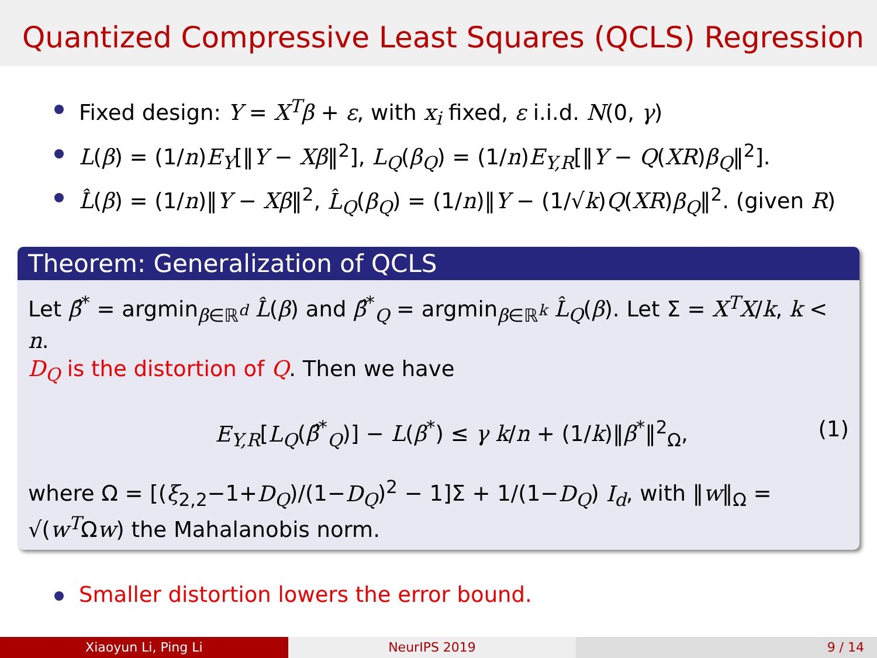Quantized Compressive Least Squares (QCLS) Regression
Fixed design: Y = X<sup>T</sup>β + ε, with x<sub>i</sub> fixed, ε i.i.d. N(0, γ)
L(β) = (1/n)E<sub>Y</sub>[‖Y − Xβ‖<sup>2</sup>], L<sub>Q</sub>(β<sub>Q</sub>) = (1/n)E<sub>Y,R</sub>[‖Y − Q(XR)β<sub>Q</sub>‖<sup>2</sup>].
L̂(β) = (1/n)‖Y − Xβ‖<sup>2</sup>, L̂<sub>Q</sub>(β<sub>Q</sub>) = (1/n)‖Y − (1/√k)Q(XR)β<sub>Q</sub>‖<sup>2</sup>. (given R)
Theorem: Generalization of QCLS
Let β̂<sup>*</sup> = argmin<sub>β∈ℝ<sup>d</sup></sub> L̂(β) and β̂<sup>*</sup><sub>Q</sub> = argmin<sub>β∈ℝ<sup>k</sup></sub> L̂<sub>Q</sub>(β). Let Σ = X<sup>T</sup>X/k, k < n.
D<sub>Q</sub> is the distortion of Q. Then we have
E<sub>Y,R</sub>[L<sub>Q</sub>(β̂<sup>*</sup><sub>Q</sub>)] − L(β<sup>*</sup>) ≤ γ k/n + (1/k)‖β<sup>*</sup>‖<sup>2</sup><sub>Ω</sub>, (1)
where Ω = [(ξ<sub>2,2</sub>−1+D<sub>Q</sub>)/(1−D<sub>Q</sub>)<sup>2</sup> − 1]Σ + 1/(1−D<sub>Q</sub>) I<sub>d</sub>, with ‖w‖<sub>Ω</sub> = √(w<sup>T</sup>Ωw) the Mahalanobis norm.
Smaller distortion lowers the error bound.
Xiaoyun Li, Ping Li NeurIPS 2019 9 / 14